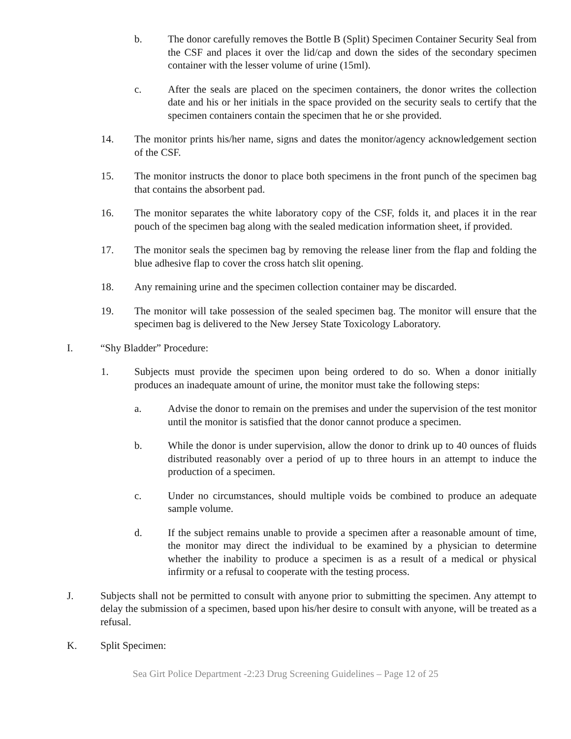b. The donor carefully removes the Bottle B (Split) Specimen Container Security Seal from the CSF and places it over the lid/cap and down the sides of the secondary specimen container with the lesser volume of urine (15ml).
c. After the seals are placed on the specimen containers, the donor writes the collection date and his or her initials in the space provided on the security seals to certify that the specimen containers contain the specimen that he or she provided.
14. The monitor prints his/her name, signs and dates the monitor/agency acknowledgement section of the CSF.
15. The monitor instructs the donor to place both specimens in the front punch of the specimen bag that contains the absorbent pad.
16. The monitor separates the white laboratory copy of the CSF, folds it, and places it in the rear pouch of the specimen bag along with the sealed medication information sheet, if provided.
17. The monitor seals the specimen bag by removing the release liner from the flap and folding the blue adhesive flap to cover the cross hatch slit opening.
18. Any remaining urine and the specimen collection container may be discarded.
19. The monitor will take possession of the sealed specimen bag. The monitor will ensure that the specimen bag is delivered to the New Jersey State Toxicology Laboratory.
I. “Shy Bladder” Procedure:
1. Subjects must provide the specimen upon being ordered to do so. When a donor initially produces an inadequate amount of urine, the monitor must take the following steps:
a. Advise the donor to remain on the premises and under the supervision of the test monitor until the monitor is satisfied that the donor cannot produce a specimen.
b. While the donor is under supervision, allow the donor to drink up to 40 ounces of fluids distributed reasonably over a period of up to three hours in an attempt to induce the production of a specimen.
c. Under no circumstances, should multiple voids be combined to produce an adequate sample volume.
d. If the subject remains unable to provide a specimen after a reasonable amount of time, the monitor may direct the individual to be examined by a physician to determine whether the inability to produce a specimen is as a result of a medical or physical infirmity or a refusal to cooperate with the testing process.
J. Subjects shall not be permitted to consult with anyone prior to submitting the specimen. Any attempt to delay the submission of a specimen, based upon his/her desire to consult with anyone, will be treated as a refusal.
K. Split Specimen:
Sea Girt Police Department -2:23 Drug Screening Guidelines – Page 12 of 25